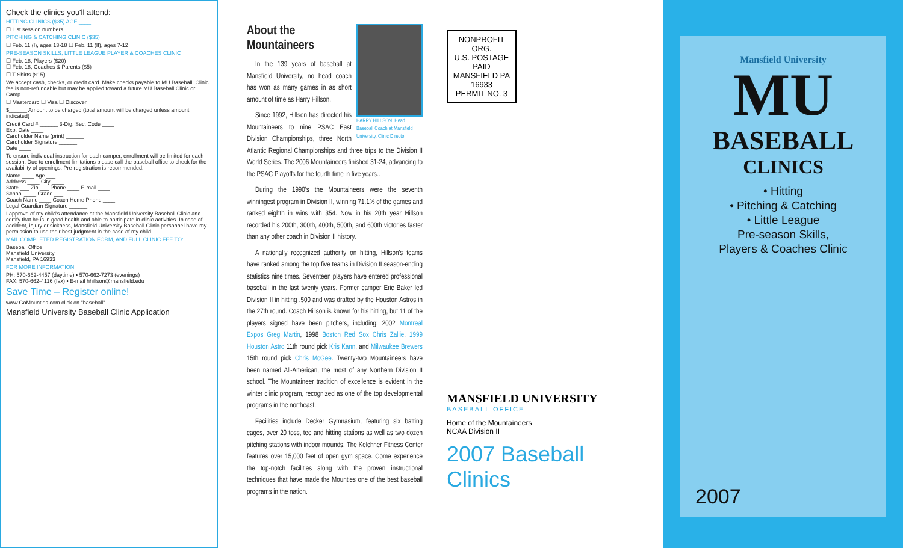Check the clinics you'll attend:
HITTING CLINICS ($35) AGE ____
☐ List session numbers ____ ____ ____ ____
PITCHING & CATCHING CLINIC ($35)
☐ Feb. 11 (I), ages 13-18 ☐ Feb. 11 (II), ages 7-12
PRE-SEASON SKILLS, LITTLE LEAGUE PLAYER & COACHES CLINIC
☐ Feb. 18, Players ($20)
☐ Feb. 18, Coaches & Parents ($5)
☐ T-Shirts ($15)
We accept cash, checks, or credit card. Make checks payable to MU Baseball. Clinic fee is non-refundable but may be applied toward a future MU Baseball Clinic or Camp.
☐ Mastercard ☐ Visa ☐ Discover
$______ Amount to be charged (total amount will be charged unless amount indicated)
Credit Card # ______ 3-Dig. Sec. Code ____
Exp. Date ____
Cardholder Name (print) ______
Cardholder Signature ______
Date ____
To ensure individual instruction for each camper, enrollment will be limited for each session. Due to enrollment limitations please call the baseball office to check for the availability of openings. Pre-registration is recommended.
Name ____ Age ___
Address ____ City ____
State ___ Zip ___ Phone ____ E-mail ____
School ____ Grade ___
Coach Name ____ Coach Home Phone ____
Legal Guardian Signature ______
I approve of my child's attendance at the Mansfield University Baseball Clinic and certify that he is in good health and able to participate in clinic activities. In case of accident, injury or sickness, Mansfield University Baseball Clinic personnel have my permission to use their best judgment in the case of my child.
MAIL COMPLETED REGISTRATION FORM, AND FULL CLINIC FEE TO:
Baseball Office
Mansfield University
Mansfield, PA 16933
FOR MORE INFORMATION:
PH: 570-662-4457 (daytime) • 570-662-7273 (evenings)
FAX: 570-662-4116 (fax) • E-mail hhillson@mansfield.edu
Save Time – Register online!
www.GoMounties.com click on "baseball"
Mansfield University Baseball Clinic Application
HARRY HILLSON, Head Baseball Coach at Mansfield University, Clinic Director.
About the
Mountaineers
In the 139 years of baseball at Mansfield University, no head coach has won as many games in as short amount of time as Harry Hillson.
Since 1992, Hillson has directed his Mountaineers to nine PSAC East Division Championships, three North Atlantic Regional Championships and three trips to the Division II World Series. The 2006 Mountaineers finished 31-24, advancing to the PSAC Playoffs for the fourth time in five years..
During the 1990's the Mountaineers were the seventh winningest program in Division II, winning 71.1% of the games and ranked eighth in wins with 354. Now in his 20th year Hillson recorded his 200th, 300th, 400th, 500th, and 600th victories faster than any other coach in Division II history.
A nationally recognized authority on hitting, Hillson's teams have ranked among the top five teams in Division II season-ending statistics nine times. Seventeen players have entered professional baseball in the last twenty years. Former camper Eric Baker led Division II in hitting .500 and was drafted by the Houston Astros in the 27th round. Coach Hillson is known for his hitting, but 11 of the players signed have been pitchers, including: 2002 Montreal Expos Greg Martin, 1998 Boston Red Sox Chris Zallie, 1999 Houston Astro 11th round pick Kris Kann, and Milwaukee Brewers 15th round pick Chris McGee. Twenty-two Mountaineers have been named All-American, the most of any Northern Division II school. The Mountaineer tradition of excellence is evident in the winter clinic program, recognized as one of the top developmental programs in the northeast.
Facilities include Decker Gymnasium, featuring six batting cages, over 20 toss, tee and hitting stations as well as two dozen pitching stations with indoor mounds. The Kelchner Fitness Center features over 15,000 feet of open gym space. Come experience the top-notch facilities along with the proven instructional techniques that have made the Mounties one of the best baseball programs in the nation.
NONPROFIT ORG.
U.S. POSTAGE
PAID
MANSFIELD PA 16933
PERMIT NO. 3
MANSFIELD UNIVERSITY
BASEBALL OFFICE
Home of the Mountaineers
NCAA Division II
2007 Baseball Clinics
Mansfield University
MU
BASEBALL
CLINICS
• Hitting
• Pitching & Catching
• Little League
Pre-season Skills,
Players & Coaches Clinic
2007